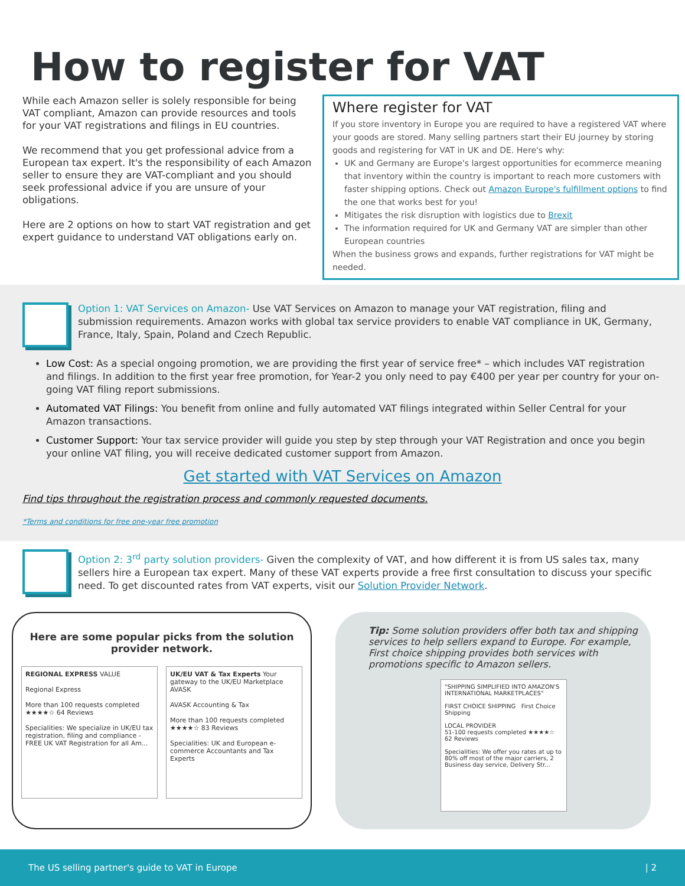How to register for VAT
While each Amazon seller is solely responsible for being VAT compliant, Amazon can provide resources and tools for your VAT registrations and filings in EU countries.
We recommend that you get professional advice from a European tax expert. It's the responsibility of each Amazon seller to ensure they are VAT-compliant and you should seek professional advice if you are unsure of your obligations.
Here are 2 options on how to start VAT registration and get expert guidance to understand VAT obligations early on.
Where register for VAT
If you store inventory in Europe you are required to have a registered VAT where your goods are stored. Many selling partners start their EU journey by storing goods and registering for VAT in UK and DE. Here's why:
UK and Germany are Europe's largest opportunities for ecommerce meaning that inventory within the country is important to reach more customers with faster shipping options. Check out Amazon Europe's fulfillment options to find the one that works best for you!
Mitigates the risk disruption with logistics due to Brexit
The information required for UK and Germany VAT are simpler than other European countries
When the business grows and expands, further registrations for VAT might be needed.
Option 1: VAT Services on Amazon- Use VAT Services on Amazon to manage your VAT registration, filing and submission requirements. Amazon works with global tax service providers to enable VAT compliance in UK, Germany, France, Italy, Spain, Poland and Czech Republic.
Low Cost: As a special ongoing promotion, we are providing the first year of service free* – which includes VAT registration and filings. In addition to the first year free promotion, for Year-2 you only need to pay €400 per year per country for your on-going VAT filing report submissions.
Automated VAT Filings: You benefit from online and fully automated VAT filings integrated within Seller Central for your Amazon transactions.
Customer Support: Your tax service provider will guide you step by step through your VAT Registration and once you begin your online VAT filing, you will receive dedicated customer support from Amazon.
Get started with VAT Services on Amazon
Find tips throughout the registration process and commonly requested documents.
*Terms and conditions for free one-year free promotion
Option 2: 3<sup>rd</sup> party solution providers- Given the complexity of VAT, and how different it is from US sales tax, many sellers hire a European tax expert. Many of these VAT experts provide a free first consultation to discuss your specific need. To get discounted rates from VAT experts, visit our Solution Provider Network.
Here are some popular picks from the solution provider network.
REGIONAL EXPRESS VALUE
Regional Express
More than 100 requests completed ★★★★☆ 64 Reviews
Specialities: We specialize in UK/EU tax registration, filing and compliance - FREE UK VAT Registration for all Am...
UK/EU VAT & Tax Experts Your gateway to the UK/EU Marketplace AVASK
AVASK Accounting & Tax
More than 100 requests completed ★★★★☆ 83 Reviews
Specialities: UK and European e-commerce Accountants and Tax Experts
Tip: Some solution providers offer both tax and shipping services to help sellers expand to Europe. For example, First choice shipping provides both services with promotions specific to Amazon sellers.
"SHIPPING SIMPLIFIED INTO AMAZON'S INTERNATIONAL MARKETPLACES"
FIRST CHOICE SHIPPING First Choice Shipping
LOCAL PROVIDER
51-100 requests completed ★★★★☆ 62 Reviews
Specialities: We offer you rates at up to 80% off most of the major carriers, 2 Business day service, Delivery Str...
The US selling partner's guide to VAT in Europe | 2